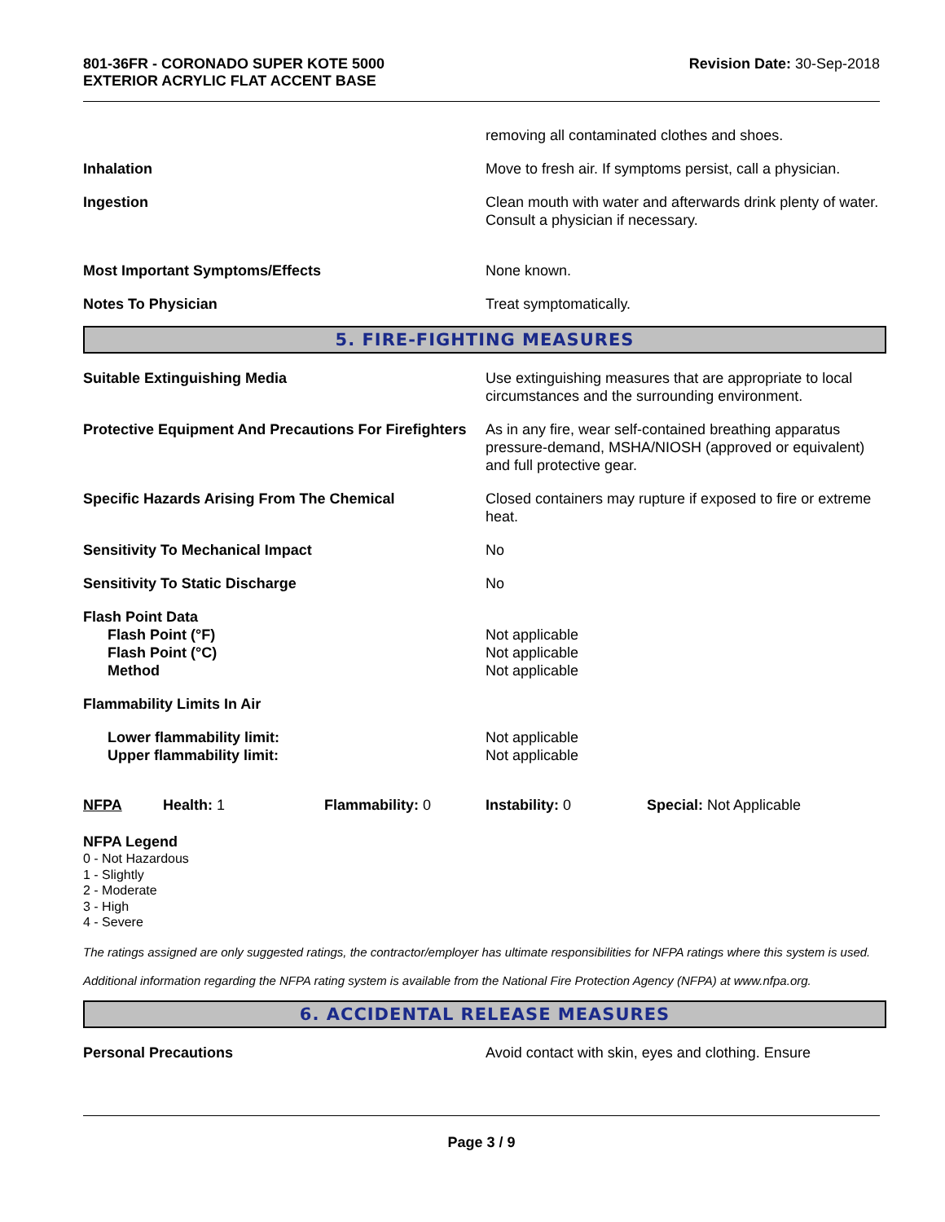801-36FR - CORONADO SUPER KOTE 5000
EXTERIOR ACRYLIC FLAT ACCENT BASE
Revision Date: 30-Sep-2018
removing all contaminated clothes and shoes.
Inhalation Move to fresh air. If symptoms persist, call a physician.
Ingestion Clean mouth with water and afterwards drink plenty of water. Consult a physician if necessary.
Most Important Symptoms/Effects None known.
Notes To Physician Treat symptomatically.
5. FIRE-FIGHTING MEASURES
Suitable Extinguishing Media Use extinguishing measures that are appropriate to local circumstances and the surrounding environment.
Protective Equipment And Precautions For Firefighters
As in any fire, wear self-contained breathing apparatus pressure-demand, MSHA/NIOSH (approved or equivalent) and full protective gear.
Specific Hazards Arising From The Chemical Closed containers may rupture if exposed to fire or extreme heat.
Sensitivity To Mechanical Impact No
Sensitivity To Static Discharge No
Flash Point Data
Flash Point (°F)
Flash Point (°C)
Method
Not applicable
Not applicable
Not applicable
Flammability Limits In Air
Lower flammability limit:
Upper flammability limit:
Not applicable
Not applicable
NFPA Health: 1 Flammability: 0 Instability: 0 Special: Not Applicable
NFPA Legend
0 - Not Hazardous
1 - Slightly
2 - Moderate
3 - High
4 - Severe
The ratings assigned are only suggested ratings, the contractor/employer has ultimate responsibilities for NFPA ratings where this system is used.
Additional information regarding the NFPA rating system is available from the National Fire Protection Agency (NFPA) at www.nfpa.org.
6. ACCIDENTAL RELEASE MEASURES
Personal Precautions Avoid contact with skin, eyes and clothing. Ensure
Page 3 / 9